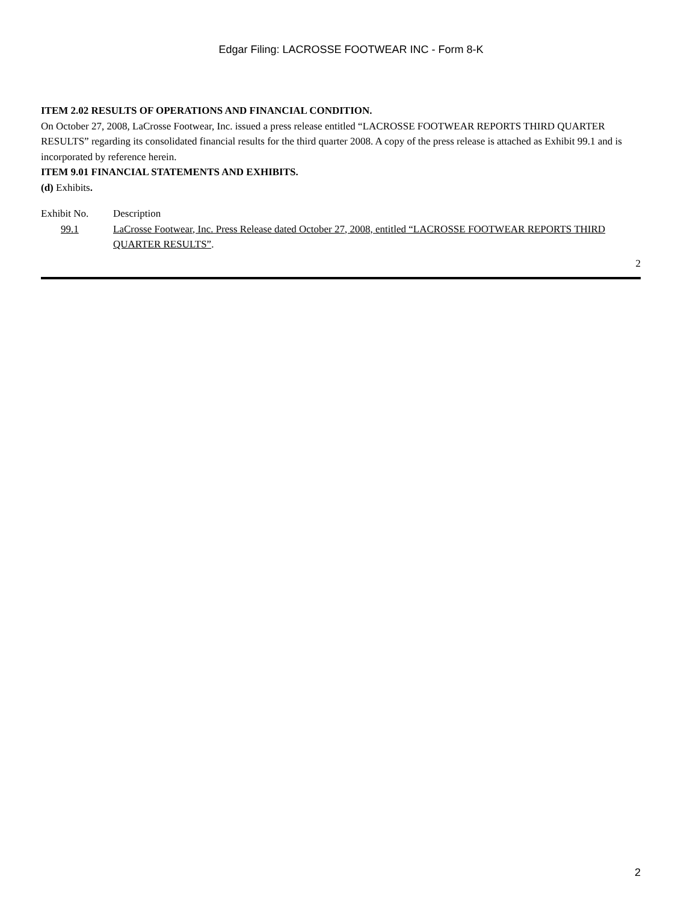Edgar Filing: LACROSSE FOOTWEAR INC - Form 8-K
ITEM 2.02 RESULTS OF OPERATIONS AND FINANCIAL CONDITION.
On October 27, 2008, LaCrosse Footwear, Inc. issued a press release entitled “LACROSSE FOOTWEAR REPORTS THIRD QUARTER RESULTS” regarding its consolidated financial results for the third quarter 2008. A copy of the press release is attached as Exhibit 99.1 and is incorporated by reference herein.
ITEM 9.01 FINANCIAL STATEMENTS AND EXHIBITS.
(d) Exhibits.
| Exhibit No. | Description |
| 99.1 | LaCrosse Footwear, Inc. Press Release dated October 27, 2008, entitled “LACROSSE FOOTWEAR REPORTS THIRD QUARTER RESULTS” . |
2
2